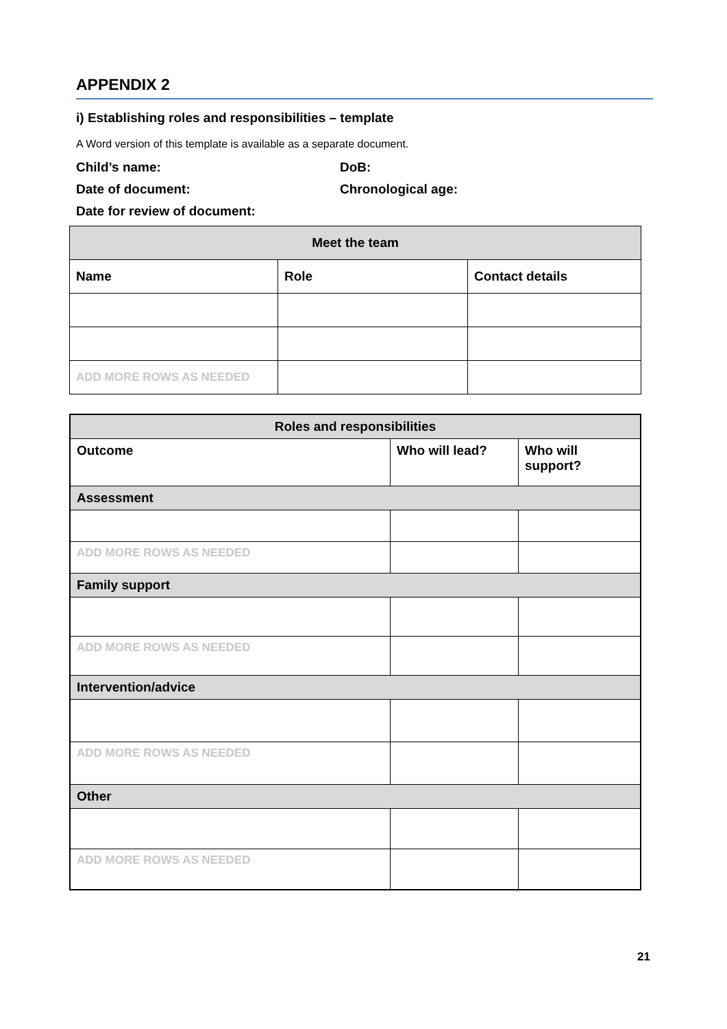APPENDIX 2
i) Establishing roles and responsibilities – template
A Word version of this template is available as a separate document.
Child’s name: DoB:
Date of document: Chronological age:
Date for review of document:
| Meet the team | | |
| --- | --- | --- |
| Name | Role | Contact details |
| ADD MORE ROWS AS NEEDED | | |
| Roles and responsibilities | | |
| --- | --- | --- |
| Outcome | Who will lead? | Who will support? |
| Assessment | | |
| ADD MORE ROWS AS NEEDED | | |
| Family support | | |
| ADD MORE ROWS AS NEEDED | | |
| Intervention/advice | | |
| ADD MORE ROWS AS NEEDED | | |
| Other | | |
| ADD MORE ROWS AS NEEDED | | |
21